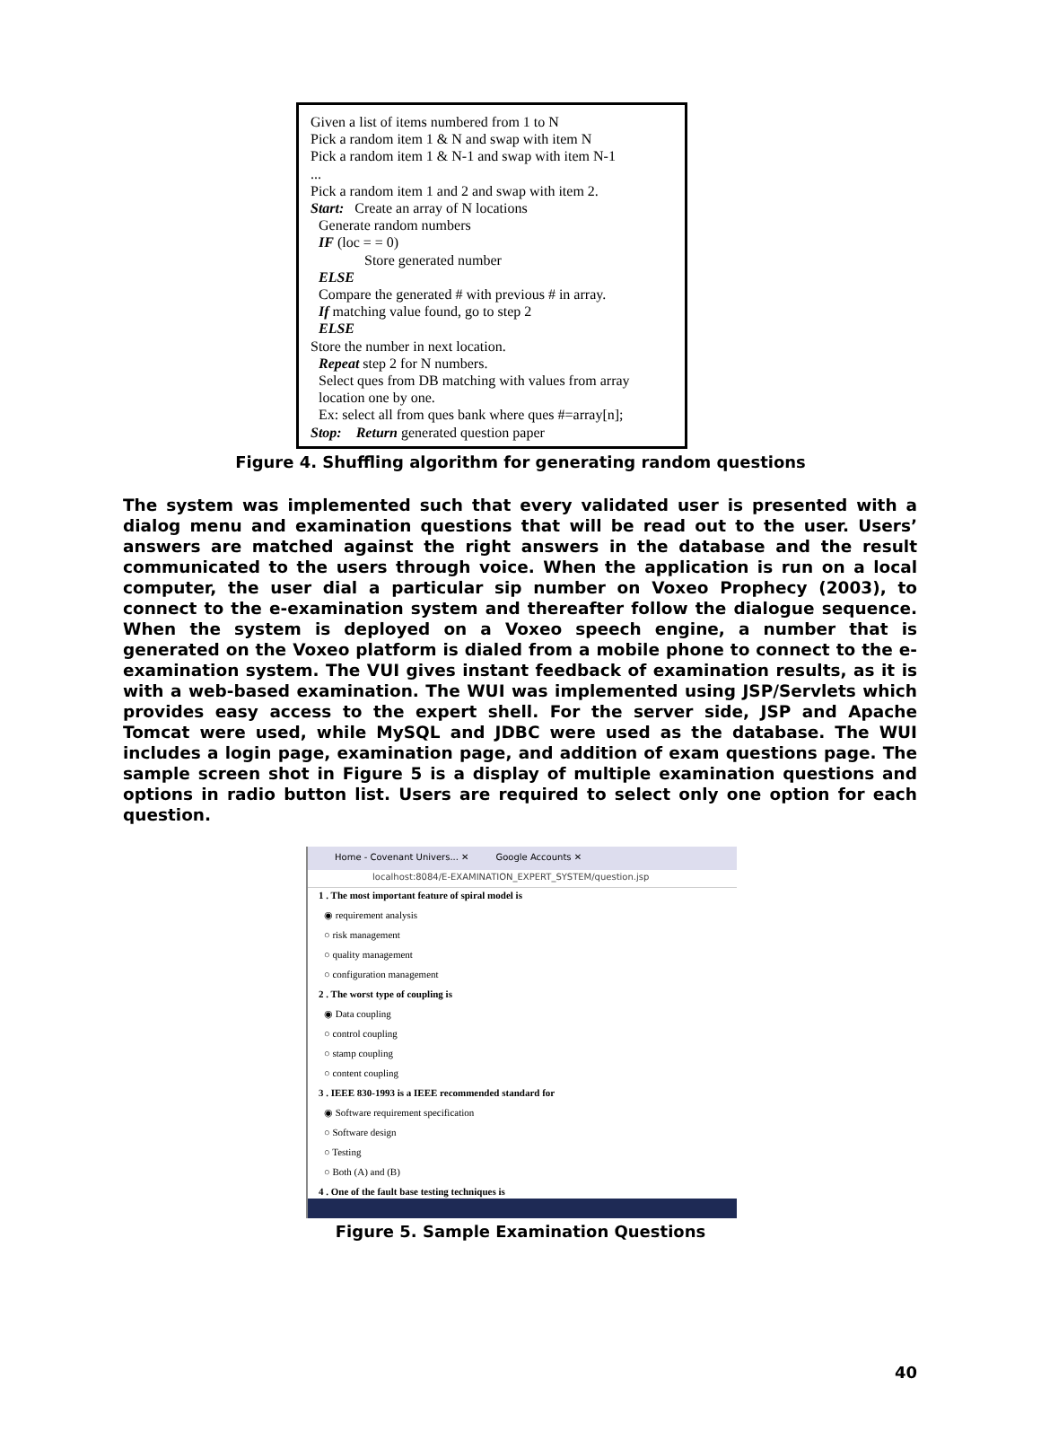Given a list of items numbered from 1 to N
Pick a random item 1 & N and swap with item N
Pick a random item 1 & N-1 and swap with item N-1
...
Pick a random item 1 and 2 and swap with item 2.
Start: Create an array of N locations
Generate random numbers
IF (loc = = 0)
Store generated number
ELSE
Compare the generated # with previous # in array.
If matching value found, go to step 2
ELSE
Store the number in next location.
Repeat step 2 for N numbers.
Select ques from DB matching with values from array location one by one.
Ex: select all from ques bank where ques #=array[n];
Stop: Return generated question paper
Figure 4. Shuffling algorithm for generating random questions
The system was implemented such that every validated user is presented with a dialog menu and examination questions that will be read out to the user. Users’ answers are matched against the right answers in the database and the result communicated to the users through voice. When the application is run on a local computer, the user dial a particular sip number on Voxeo Prophecy (2003), to connect to the e-examination system and thereafter follow the dialogue sequence. When the system is deployed on a Voxeo speech engine, a number that is generated on the Voxeo platform is dialed from a mobile phone to connect to the e-examination system. The VUI gives instant feedback of examination results, as it is with a web-based examination. The WUI was implemented using JSP/Servlets which provides easy access to the expert shell. For the server side, JSP and Apache Tomcat were used, while MySQL and JDBC were used as the database. The WUI includes a login page, examination page, and addition of exam questions page. The sample screen shot in Figure 5 is a display of multiple examination questions and options in radio button list. Users are required to select only one option for each question.
Home - Covenant Univers... ✕ Google Accounts ✕
localhost:8084/E-EXAMINATION_EXPERT_SYSTEM/question.jsp
1 . The most important feature of spiral model is
◉ requirement analysis
○ risk management
○ quality management
○ configuration management
2 . The worst type of coupling is
◉ Data coupling
○ control coupling
○ stamp coupling
○ content coupling
3 . IEEE 830-1993 is a IEEE recommended standard for
◉ Software requirement specification
○ Software design
○ Testing
○ Both (A) and (B)
4 . One of the fault base testing techniques is
Figure 5. Sample Examination Questions
40